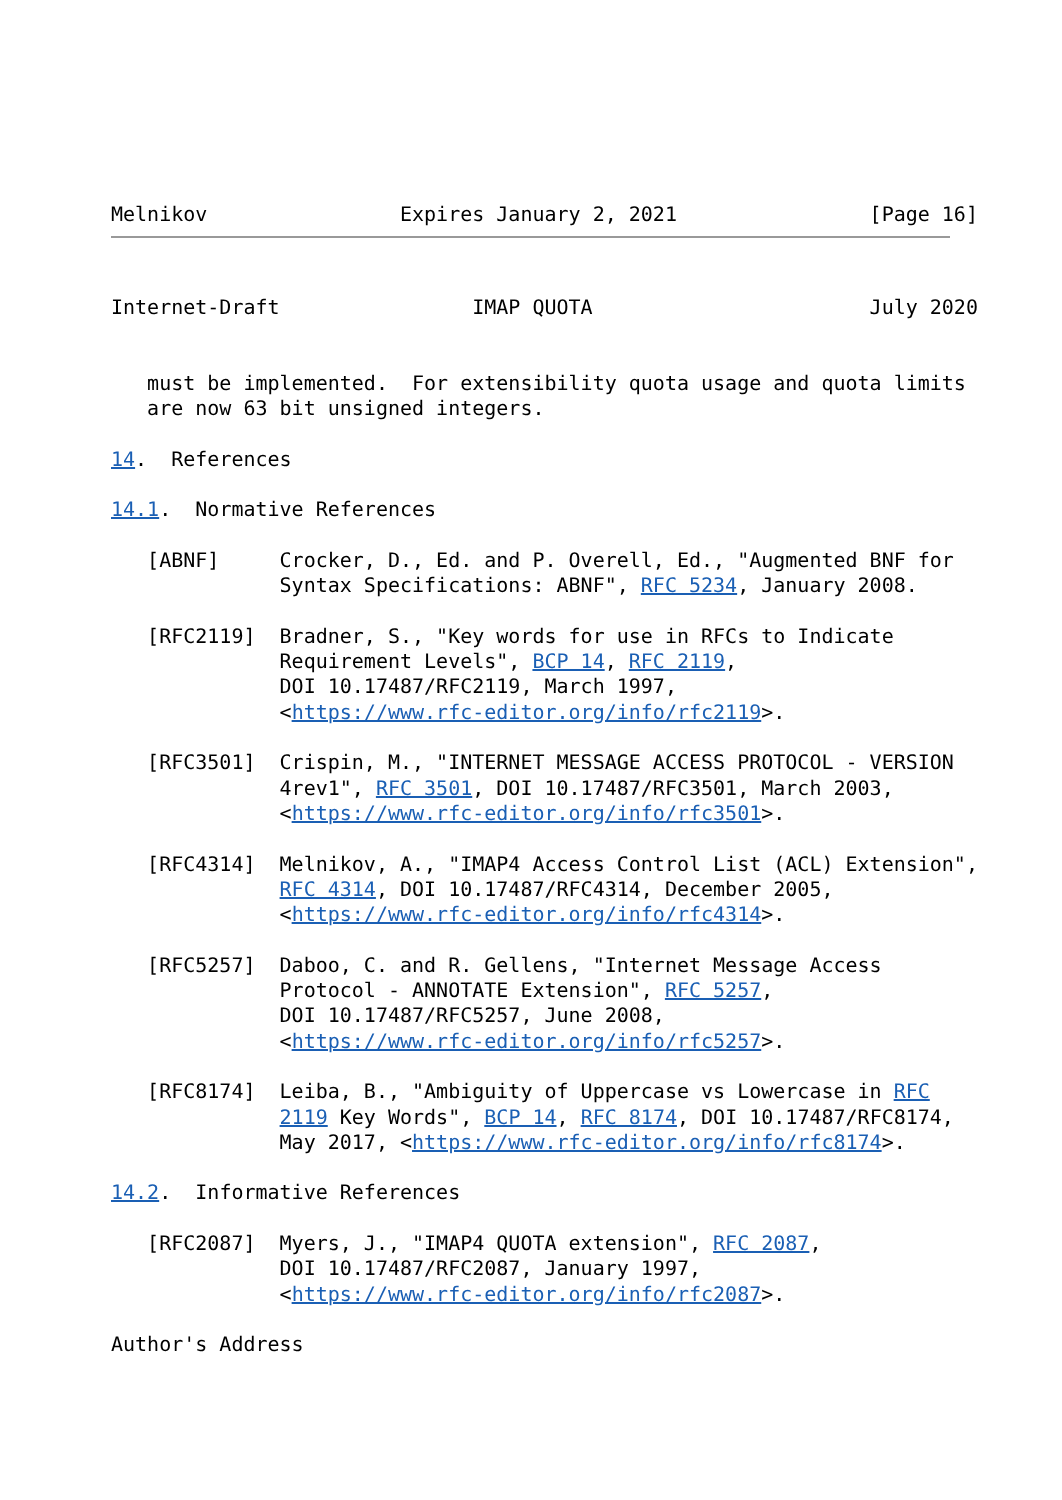Melnikov                Expires January 2, 2021                [Page 16]
Internet-Draft                IMAP QUOTA                       July 2020


   must be implemented.  For extensibility quota usage and quota limits
   are now 63 bit unsigned integers.

14.  References

14.1.  Normative References

   [ABNF]     Crocker, D., Ed. and P. Overell, Ed., "Augmented BNF for
              Syntax Specifications: ABNF", RFC 5234, January 2008.

   [RFC2119]  Bradner, S., "Key words for use in RFCs to Indicate
              Requirement Levels", BCP 14, RFC 2119,
              DOI 10.17487/RFC2119, March 1997,
              <https://www.rfc-editor.org/info/rfc2119>.

   [RFC3501]  Crispin, M., "INTERNET MESSAGE ACCESS PROTOCOL - VERSION
              4rev1", RFC 3501, DOI 10.17487/RFC3501, March 2003,
              <https://www.rfc-editor.org/info/rfc3501>.

   [RFC4314]  Melnikov, A., "IMAP4 Access Control List (ACL) Extension",
              RFC 4314, DOI 10.17487/RFC4314, December 2005,
              <https://www.rfc-editor.org/info/rfc4314>.

   [RFC5257]  Daboo, C. and R. Gellens, "Internet Message Access
              Protocol - ANNOTATE Extension", RFC 5257,
              DOI 10.17487/RFC5257, June 2008,
              <https://www.rfc-editor.org/info/rfc5257>.

   [RFC8174]  Leiba, B., "Ambiguity of Uppercase vs Lowercase in RFC
              2119 Key Words", BCP 14, RFC 8174, DOI 10.17487/RFC8174,
              May 2017, <https://www.rfc-editor.org/info/rfc8174>.

14.2.  Informative References

   [RFC2087]  Myers, J., "IMAP4 QUOTA extension", RFC 2087,
              DOI 10.17487/RFC2087, January 1997,
              <https://www.rfc-editor.org/info/rfc2087>.

Author's Address